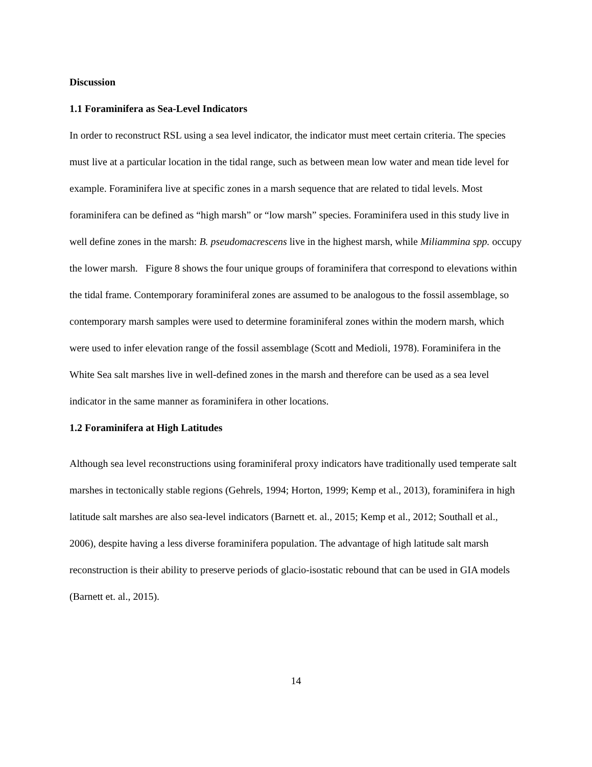Discussion
1.1 Foraminifera as Sea-Level Indicators
In order to reconstruct RSL using a sea level indicator, the indicator must meet certain criteria. The species must live at a particular location in the tidal range, such as between mean low water and mean tide level for example. Foraminifera live at specific zones in a marsh sequence that are related to tidal levels. Most foraminifera can be defined as “high marsh” or “low marsh” species. Foraminifera used in this study live in well define zones in the marsh: B. pseudomacrescens live in the highest marsh, while Miliammina spp. occupy the lower marsh. Figure 8 shows the four unique groups of foraminifera that correspond to elevations within the tidal frame. Contemporary foraminiferal zones are assumed to be analogous to the fossil assemblage, so contemporary marsh samples were used to determine foraminiferal zones within the modern marsh, which were used to infer elevation range of the fossil assemblage (Scott and Medioli, 1978). Foraminifera in the White Sea salt marshes live in well-defined zones in the marsh and therefore can be used as a sea level indicator in the same manner as foraminifera in other locations.
1.2 Foraminifera at High Latitudes
Although sea level reconstructions using foraminiferal proxy indicators have traditionally used temperate salt marshes in tectonically stable regions (Gehrels, 1994; Horton, 1999; Kemp et al., 2013), foraminifera in high latitude salt marshes are also sea-level indicators (Barnett et. al., 2015; Kemp et al., 2012; Southall et al., 2006), despite having a less diverse foraminifera population. The advantage of high latitude salt marsh reconstruction is their ability to preserve periods of glacio-isostatic rebound that can be used in GIA models (Barnett et. al., 2015).
14